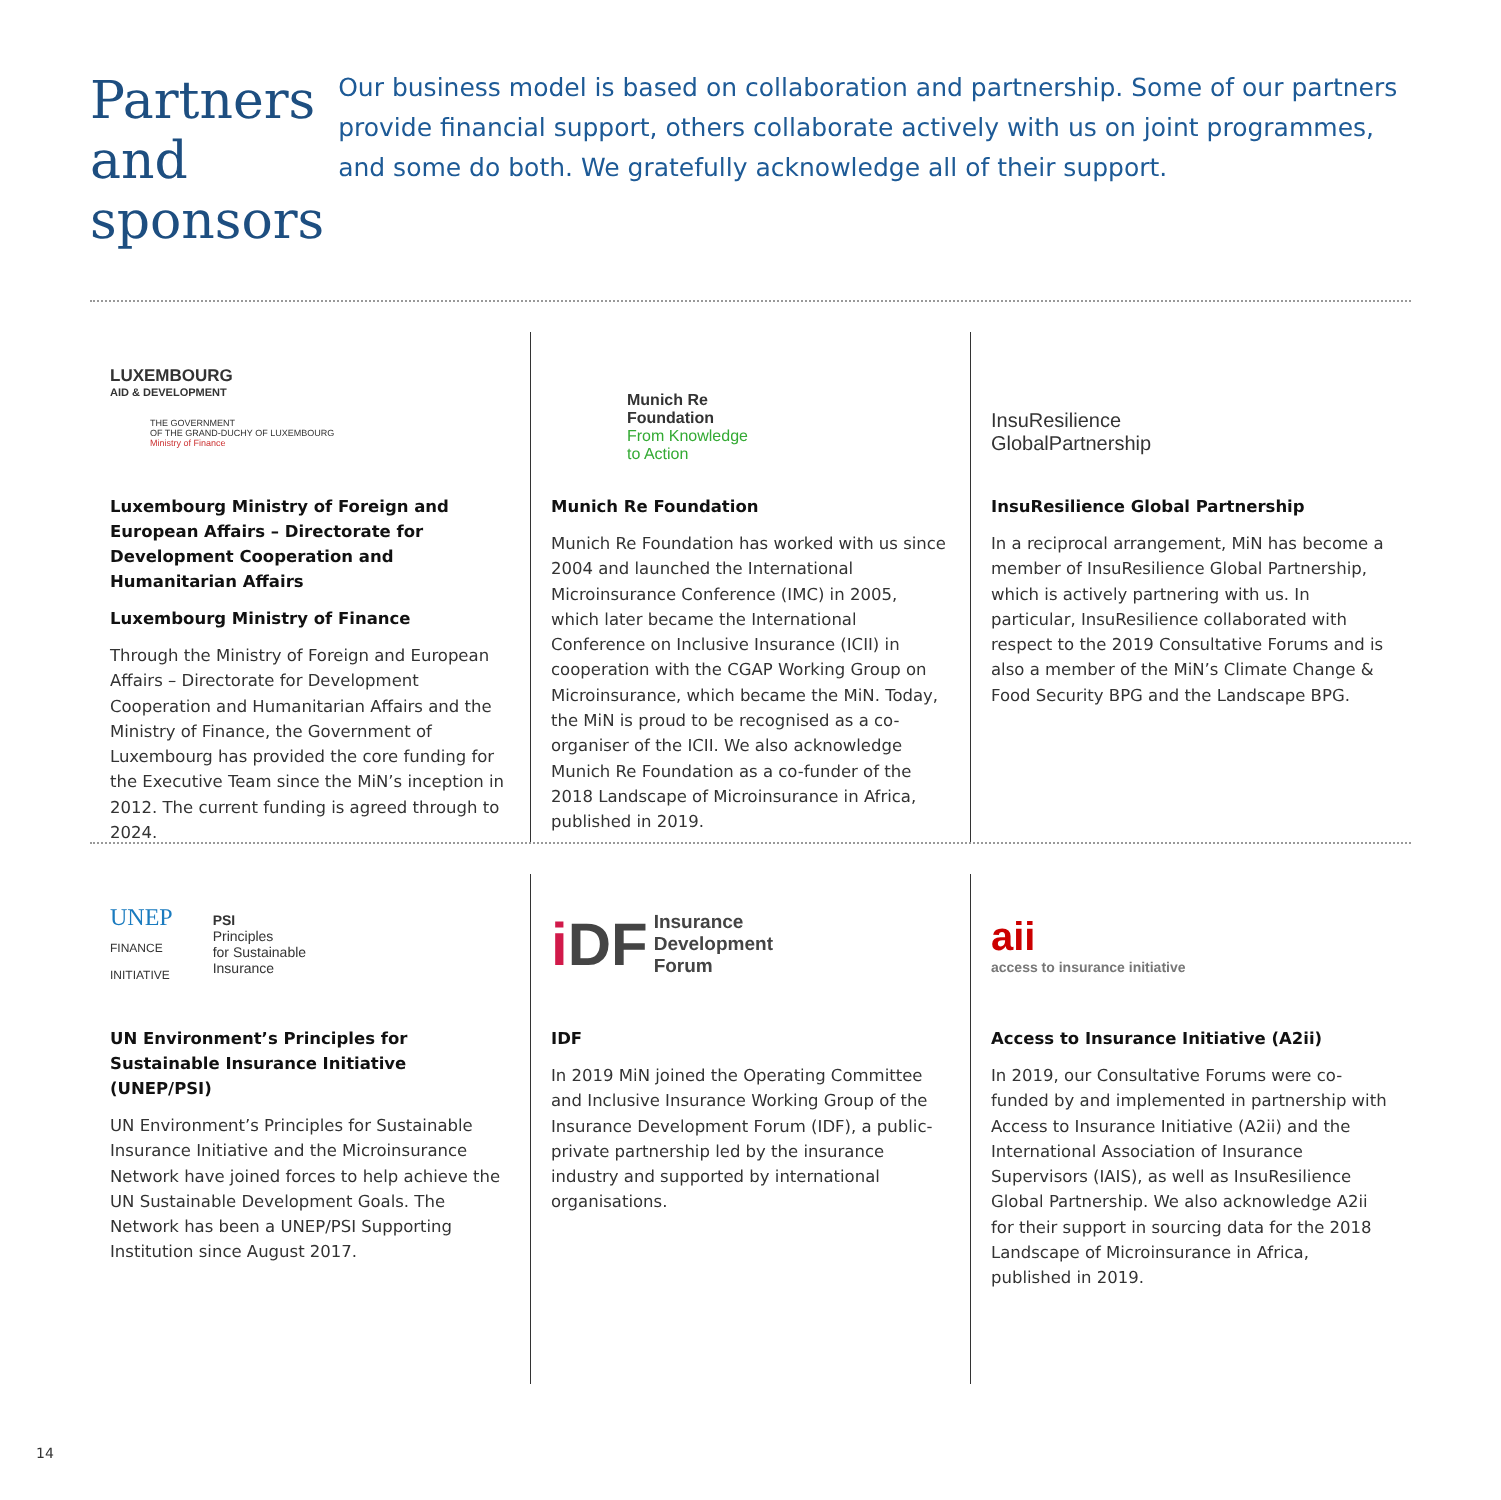Partners and sponsors
Our business model is based on collaboration and partnership. Some of our partners provide financial support, others collaborate actively with us on joint programmes, and some do both. We gratefully acknowledge all of their support.
LUXEMBOURG
AID & DEVELOPMENT
THE GOVERNMENT
OF THE GRAND-DUCHY OF LUXEMBOURG
Ministry of Finance
Luxembourg Ministry of Foreign and European Affairs – Directorate for Development Cooperation and Humanitarian Affairs
Luxembourg Ministry of Finance
Through the Ministry of Foreign and European Affairs – Directorate for Development Cooperation and Humanitarian Affairs and the Ministry of Finance, the Government of Luxembourg has provided the core funding for the Executive Team since the MiN’s inception in 2012. The current funding is agreed through to 2024.
Munich Re
Foundation
From Knowledge
to Action
Munich Re Foundation
Munich Re Foundation has worked with us since 2004 and launched the International Microinsurance Conference (IMC) in 2005, which later became the International Conference on Inclusive Insurance (ICII) in cooperation with the CGAP Working Group on Microinsurance, which became the MiN. Today, the MiN is proud to be recognised as a co-organiser of the ICII. We also acknowledge Munich Re Foundation as a co-funder of the 2018 Landscape of Microinsurance in Africa, published in 2019.
InsuResilience
GlobalPartnership
InsuResilience Global Partnership
In a reciprocal arrangement, MiN has become a member of InsuResilience Global Partnership, which is actively partnering with us. In particular, InsuResilience collaborated with respect to the 2019 Consultative Forums and is also a member of the MiN’s Climate Change & Food Security BPG and the Landscape BPG.
UNEP
FINANCE
INITIATIVE
PSI
Principles
for Sustainable
Insurance
UN Environment’s Principles for Sustainable Insurance Initiative (UNEP/PSI)
UN Environment’s Principles for Sustainable Insurance Initiative and the Microinsurance Network have joined forces to help achieve the UN Sustainable Development Goals. The Network has been a UNEP/PSI Supporting Institution since August 2017.
i DF Insurance
Development
Forum
IDF
In 2019 MiN joined the Operating Committee and Inclusive Insurance Working Group of the Insurance Development Forum (IDF), a public-private partnership led by the insurance industry and supported by international organisations.
aii
access to insurance initiative
Access to Insurance Initiative (A2ii)
In 2019, our Consultative Forums were co-funded by and implemented in partnership with Access to Insurance Initiative (A2ii) and the International Association of Insurance Supervisors (IAIS), as well as InsuResilience Global Partnership. We also acknowledge A2ii for their support in sourcing data for the 2018 Landscape of Microinsurance in Africa, published in 2019.
14